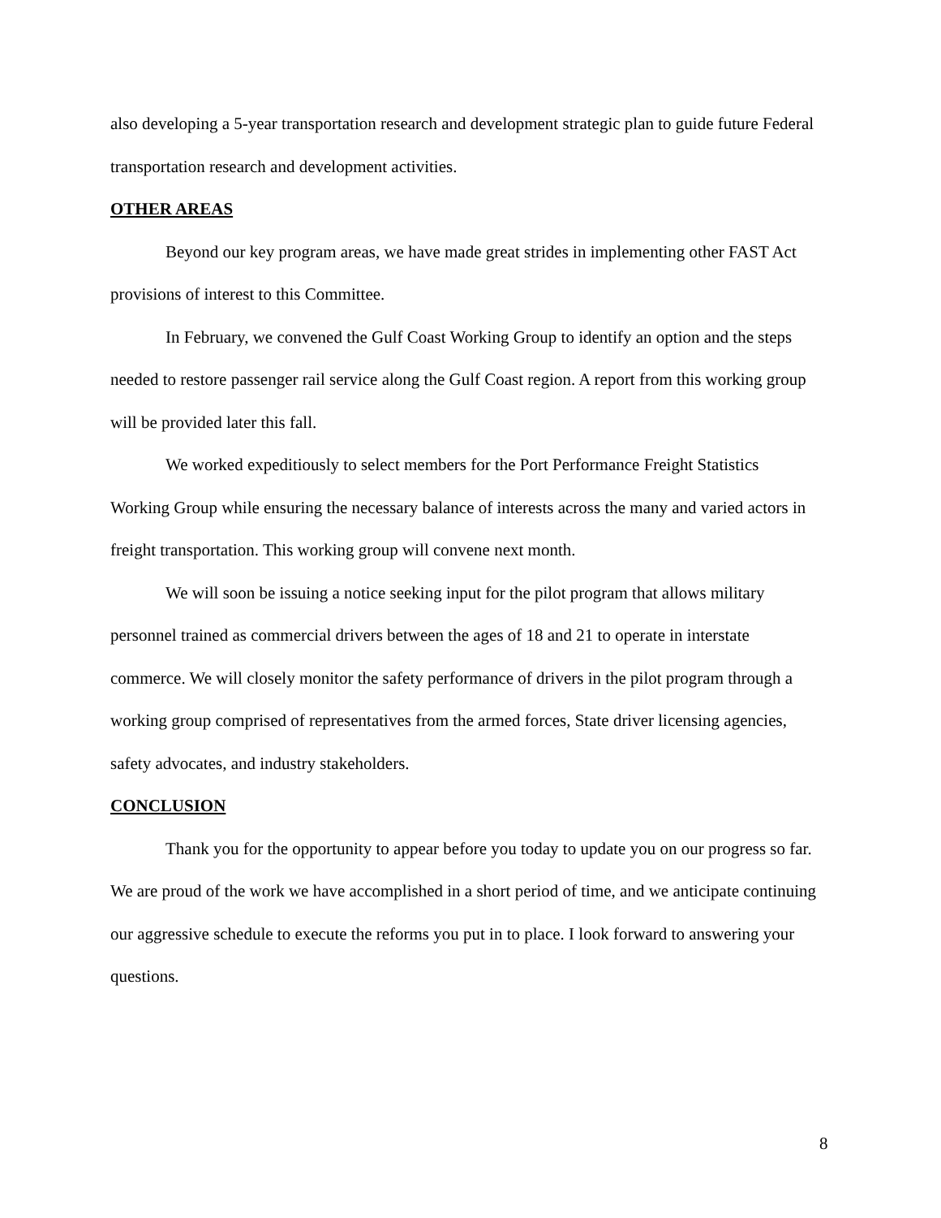also developing a 5-year transportation research and development strategic plan to guide future Federal transportation research and development activities.
OTHER AREAS
Beyond our key program areas, we have made great strides in implementing other FAST Act provisions of interest to this Committee.
In February, we convened the Gulf Coast Working Group to identify an option and the steps needed to restore passenger rail service along the Gulf Coast region. A report from this working group will be provided later this fall.
We worked expeditiously to select members for the Port Performance Freight Statistics Working Group while ensuring the necessary balance of interests across the many and varied actors in freight transportation. This working group will convene next month.
We will soon be issuing a notice seeking input for the pilot program that allows military personnel trained as commercial drivers between the ages of 18 and 21 to operate in interstate commerce. We will closely monitor the safety performance of drivers in the pilot program through a working group comprised of representatives from the armed forces, State driver licensing agencies, safety advocates, and industry stakeholders.
CONCLUSION
Thank you for the opportunity to appear before you today to update you on our progress so far. We are proud of the work we have accomplished in a short period of time, and we anticipate continuing our aggressive schedule to execute the reforms you put in to place. I look forward to answering your questions.
8